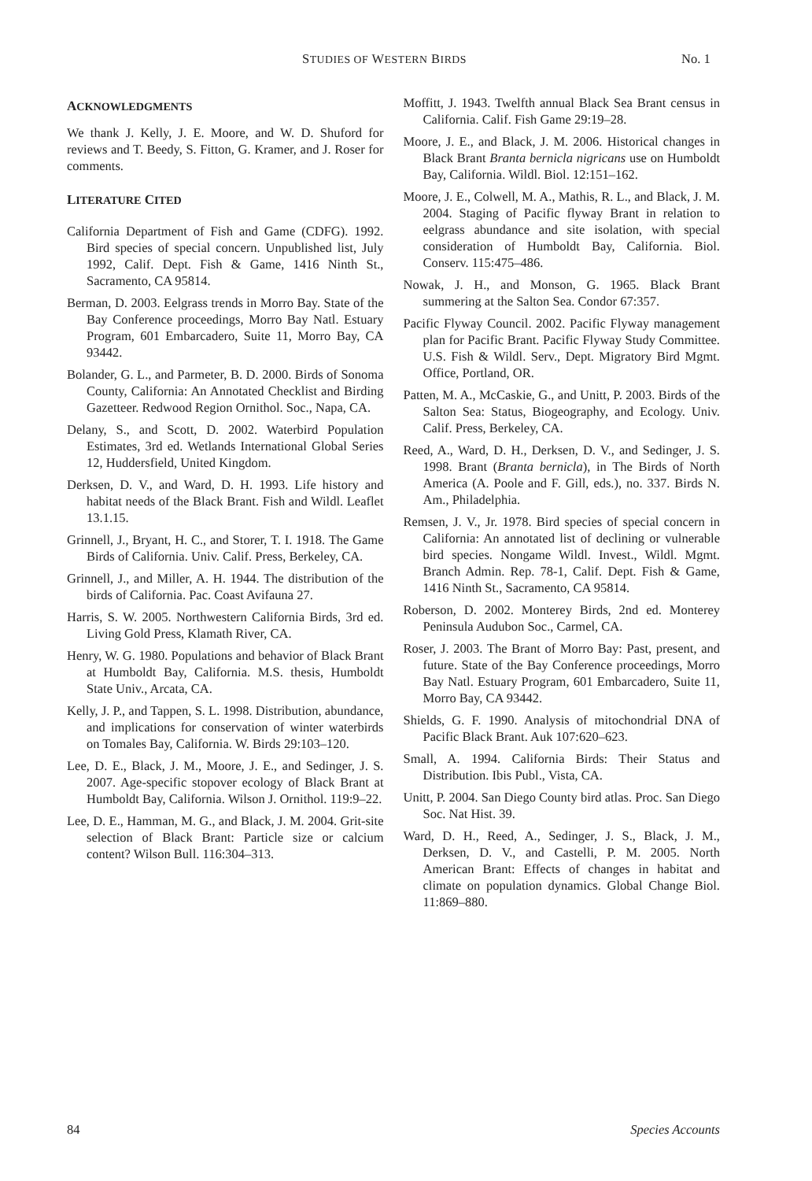STUDIES OF WESTERN BIRDS No. 1
ACKNOWLEDGMENTS
We thank J. Kelly, J. E. Moore, and W. D. Shuford for reviews and T. Beedy, S. Fitton, G. Kramer, and J. Roser for comments.
LITERATURE CITED
California Department of Fish and Game (CDFG). 1992. Bird species of special concern. Unpublished list, July 1992, Calif. Dept. Fish & Game, 1416 Ninth St., Sacramento, CA 95814.
Berman, D. 2003. Eelgrass trends in Morro Bay. State of the Bay Conference proceedings, Morro Bay Natl. Estuary Program, 601 Embarcadero, Suite 11, Morro Bay, CA 93442.
Bolander, G. L., and Parmeter, B. D. 2000. Birds of Sonoma County, California: An Annotated Checklist and Birding Gazetteer. Redwood Region Ornithol. Soc., Napa, CA.
Delany, S., and Scott, D. 2002. Waterbird Population Estimates, 3rd ed. Wetlands International Global Series 12, Huddersfield, United Kingdom.
Derksen, D. V., and Ward, D. H. 1993. Life history and habitat needs of the Black Brant. Fish and Wildl. Leaflet 13.1.15.
Grinnell, J., Bryant, H. C., and Storer, T. I. 1918. The Game Birds of California. Univ. Calif. Press, Berkeley, CA.
Grinnell, J., and Miller, A. H. 1944. The distribution of the birds of California. Pac. Coast Avifauna 27.
Harris, S. W. 2005. Northwestern California Birds, 3rd ed. Living Gold Press, Klamath River, CA.
Henry, W. G. 1980. Populations and behavior of Black Brant at Humboldt Bay, California. M.S. thesis, Humboldt State Univ., Arcata, CA.
Kelly, J. P., and Tappen, S. L. 1998. Distribution, abundance, and implications for conservation of winter waterbirds on Tomales Bay, California. W. Birds 29:103–120.
Lee, D. E., Black, J. M., Moore, J. E., and Sedinger, J. S. 2007. Age-specific stopover ecology of Black Brant at Humboldt Bay, California. Wilson J. Ornithol. 119:9–22.
Lee, D. E., Hamman, M. G., and Black, J. M. 2004. Grit-site selection of Black Brant: Particle size or calcium content? Wilson Bull. 116:304–313.
Moffitt, J. 1943. Twelfth annual Black Sea Brant census in California. Calif. Fish Game 29:19–28.
Moore, J. E., and Black, J. M. 2006. Historical changes in Black Brant Branta bernicla nigricans use on Humboldt Bay, California. Wildl. Biol. 12:151–162.
Moore, J. E., Colwell, M. A., Mathis, R. L., and Black, J. M. 2004. Staging of Pacific flyway Brant in relation to eelgrass abundance and site isolation, with special consideration of Humboldt Bay, California. Biol. Conserv. 115:475–486.
Nowak, J. H., and Monson, G. 1965. Black Brant summering at the Salton Sea. Condor 67:357.
Pacific Flyway Council. 2002. Pacific Flyway management plan for Pacific Brant. Pacific Flyway Study Committee. U.S. Fish & Wildl. Serv., Dept. Migratory Bird Mgmt. Office, Portland, OR.
Patten, M. A., McCaskie, G., and Unitt, P. 2003. Birds of the Salton Sea: Status, Biogeography, and Ecology. Univ. Calif. Press, Berkeley, CA.
Reed, A., Ward, D. H., Derksen, D. V., and Sedinger, J. S. 1998. Brant (Branta bernicla), in The Birds of North America (A. Poole and F. Gill, eds.), no. 337. Birds N. Am., Philadelphia.
Remsen, J. V., Jr. 1978. Bird species of special concern in California: An annotated list of declining or vulnerable bird species. Nongame Wildl. Invest., Wildl. Mgmt. Branch Admin. Rep. 78-1, Calif. Dept. Fish & Game, 1416 Ninth St., Sacramento, CA 95814.
Roberson, D. 2002. Monterey Birds, 2nd ed. Monterey Peninsula Audubon Soc., Carmel, CA.
Roser, J. 2003. The Brant of Morro Bay: Past, present, and future. State of the Bay Conference proceedings, Morro Bay Natl. Estuary Program, 601 Embarcadero, Suite 11, Morro Bay, CA 93442.
Shields, G. F. 1990. Analysis of mitochondrial DNA of Pacific Black Brant. Auk 107:620–623.
Small, A. 1994. California Birds: Their Status and Distribution. Ibis Publ., Vista, CA.
Unitt, P. 2004. San Diego County bird atlas. Proc. San Diego Soc. Nat Hist. 39.
Ward, D. H., Reed, A., Sedinger, J. S., Black, J. M., Derksen, D. V., and Castelli, P. M. 2005. North American Brant: Effects of changes in habitat and climate on population dynamics. Global Change Biol. 11:869–880.
84 Species Accounts